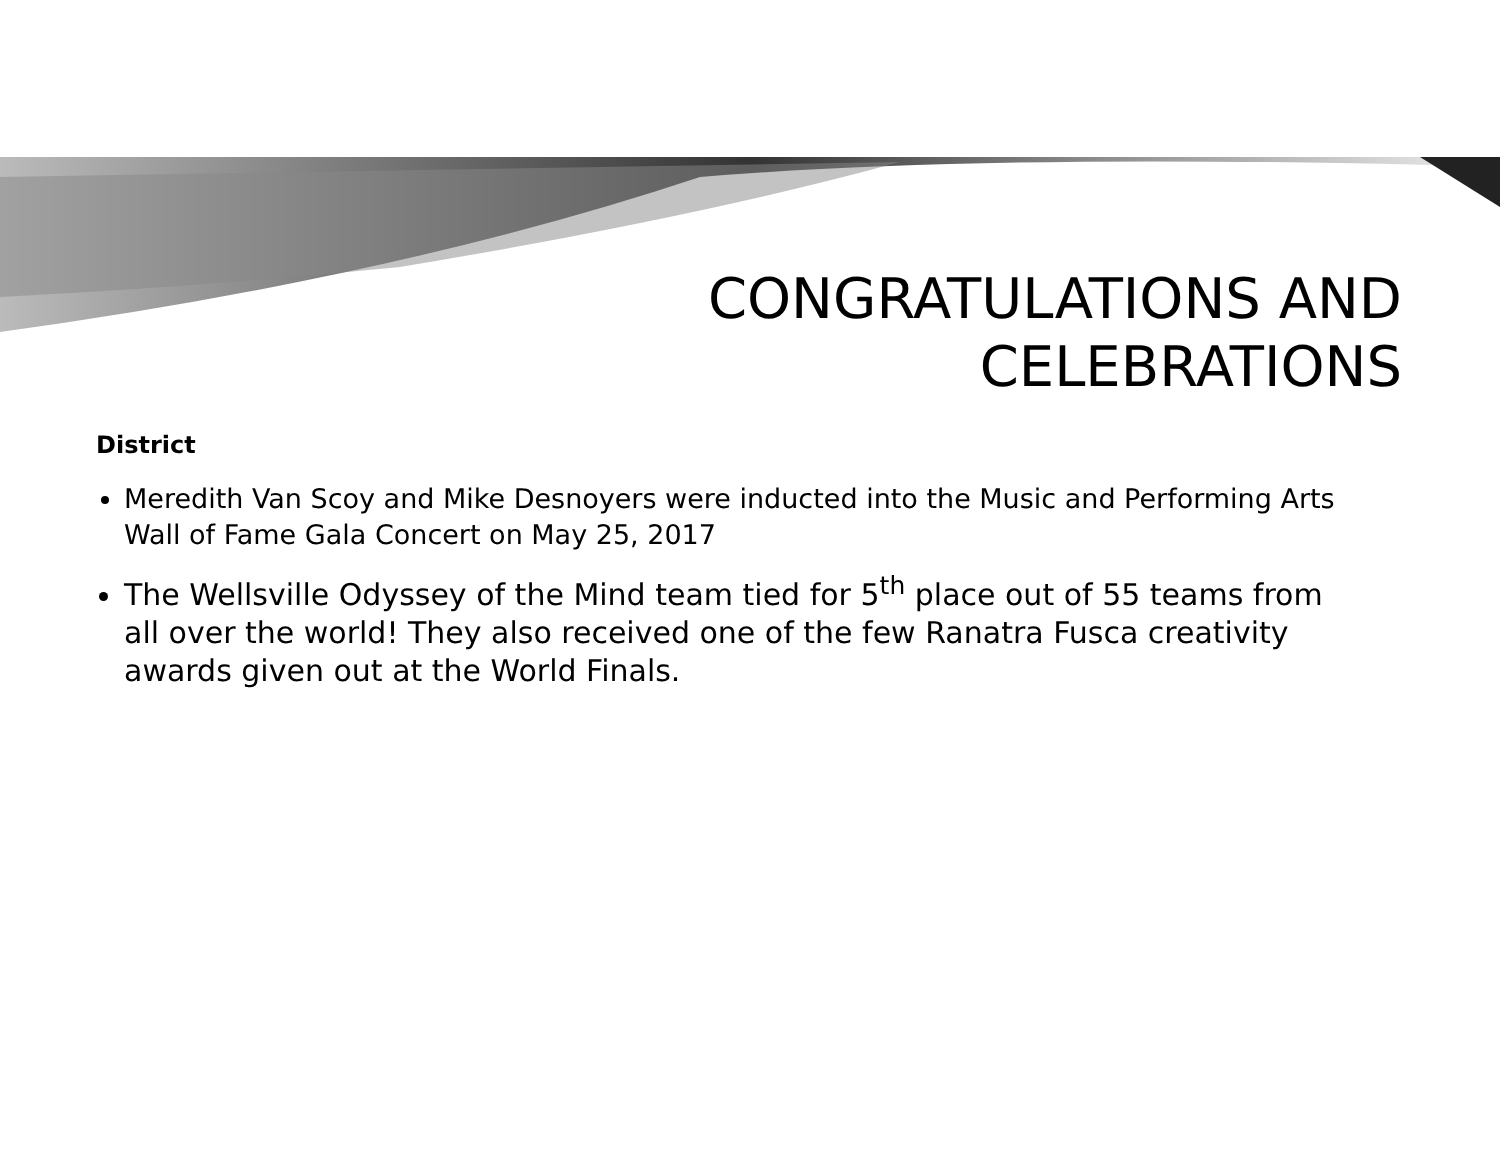CONGRATULATIONS AND
CELEBRATIONS
District
Meredith Van Scoy and Mike Desnoyers were inducted into the Music and Performing Arts Wall of Fame Gala Concert on May 25, 2017
The Wellsville Odyssey of the Mind team tied for 5<sup>th</sup> place out of 55 teams from all over the world! They also received one of the few Ranatra Fusca creativity awards given out at the World Finals.